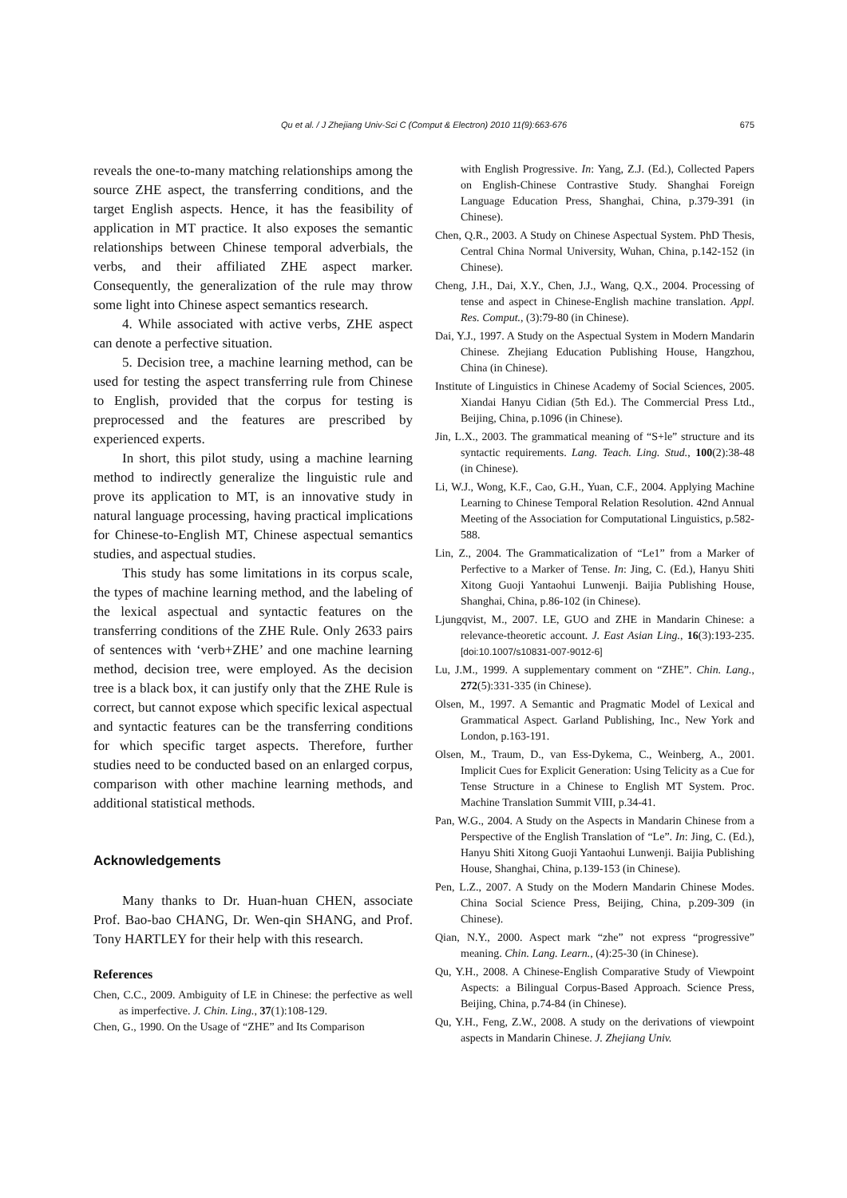Qu et al. / J Zhejiang Univ-Sci C (Comput & Electron) 2010 11(9):663-676 675
reveals the one-to-many matching relationships among the source ZHE aspect, the transferring conditions, and the target English aspects. Hence, it has the feasibility of application in MT practice. It also exposes the semantic relationships between Chinese temporal adverbials, the verbs, and their affiliated ZHE aspect marker. Consequently, the generalization of the rule may throw some light into Chinese aspect semantics research.
4. While associated with active verbs, ZHE aspect can denote a perfective situation.
5. Decision tree, a machine learning method, can be used for testing the aspect transferring rule from Chinese to English, provided that the corpus for testing is preprocessed and the features are prescribed by experienced experts.
In short, this pilot study, using a machine learning method to indirectly generalize the linguistic rule and prove its application to MT, is an innovative study in natural language processing, having practical implications for Chinese-to-English MT, Chinese aspectual semantics studies, and aspectual studies.
This study has some limitations in its corpus scale, the types of machine learning method, and the labeling of the lexical aspectual and syntactic features on the transferring conditions of the ZHE Rule. Only 2633 pairs of sentences with ‘verb+ZHE’ and one machine learning method, decision tree, were employed. As the decision tree is a black box, it can justify only that the ZHE Rule is correct, but cannot expose which specific lexical aspectual and syntactic features can be the transferring conditions for which specific target aspects. Therefore, further studies need to be conducted based on an enlarged corpus, comparison with other machine learning methods, and additional statistical methods.
Acknowledgements
Many thanks to Dr. Huan-huan CHEN, associate Prof. Bao-bao CHANG, Dr. Wen-qin SHANG, and Prof. Tony HARTLEY for their help with this research.
References
Chen, C.C., 2009. Ambiguity of LE in Chinese: the perfective as well as imperfective. J. Chin. Ling., 37(1):108-129.
Chen, G., 1990. On the Usage of “ZHE” and Its Comparison
with English Progressive. In: Yang, Z.J. (Ed.), Collected Papers on English-Chinese Contrastive Study. Shanghai Foreign Language Education Press, Shanghai, China, p.379-391 (in Chinese).
Chen, Q.R., 2003. A Study on Chinese Aspectual System. PhD Thesis, Central China Normal University, Wuhan, China, p.142-152 (in Chinese).
Cheng, J.H., Dai, X.Y., Chen, J.J., Wang, Q.X., 2004. Processing of tense and aspect in Chinese-English machine translation. Appl. Res. Comput., (3):79-80 (in Chinese).
Dai, Y.J., 1997. A Study on the Aspectual System in Modern Mandarin Chinese. Zhejiang Education Publishing House, Hangzhou, China (in Chinese).
Institute of Linguistics in Chinese Academy of Social Sciences, 2005. Xiandai Hanyu Cidian (5th Ed.). The Commercial Press Ltd., Beijing, China, p.1096 (in Chinese).
Jin, L.X., 2003. The grammatical meaning of “S+le” structure and its syntactic requirements. Lang. Teach. Ling. Stud., 100(2):38-48 (in Chinese).
Li, W.J., Wong, K.F., Cao, G.H., Yuan, C.F., 2004. Applying Machine Learning to Chinese Temporal Relation Resolution. 42nd Annual Meeting of the Association for Computational Linguistics, p.582-588.
Lin, Z., 2004. The Grammaticalization of “Le1” from a Marker of Perfective to a Marker of Tense. In: Jing, C. (Ed.), Hanyu Shiti Xitong Guoji Yantaohui Lunwenji. Baijia Publishing House, Shanghai, China, p.86-102 (in Chinese).
Ljungqvist, M., 2007. LE, GUO and ZHE in Mandarin Chinese: a relevance-theoretic account. J. East Asian Ling., 16(3):193-235. [doi:10.1007/s10831-007-9012-6]
Lu, J.M., 1999. A supplementary comment on “ZHE”. Chin. Lang., 272(5):331-335 (in Chinese).
Olsen, M., 1997. A Semantic and Pragmatic Model of Lexical and Grammatical Aspect. Garland Publishing, Inc., New York and London, p.163-191.
Olsen, M., Traum, D., van Ess-Dykema, C., Weinberg, A., 2001. Implicit Cues for Explicit Generation: Using Telicity as a Cue for Tense Structure in a Chinese to English MT System. Proc. Machine Translation Summit VIII, p.34-41.
Pan, W.G., 2004. A Study on the Aspects in Mandarin Chinese from a Perspective of the English Translation of “Le”. In: Jing, C. (Ed.), Hanyu Shiti Xitong Guoji Yantaohui Lunwenji. Baijia Publishing House, Shanghai, China, p.139-153 (in Chinese).
Pen, L.Z., 2007. A Study on the Modern Mandarin Chinese Modes. China Social Science Press, Beijing, China, p.209-309 (in Chinese).
Qian, N.Y., 2000. Aspect mark “zhe” not express “progressive” meaning. Chin. Lang. Learn., (4):25-30 (in Chinese).
Qu, Y.H., 2008. A Chinese-English Comparative Study of Viewpoint Aspects: a Bilingual Corpus-Based Approach. Science Press, Beijing, China, p.74-84 (in Chinese).
Qu, Y.H., Feng, Z.W., 2008. A study on the derivations of viewpoint aspects in Mandarin Chinese. J. Zhejiang Univ.